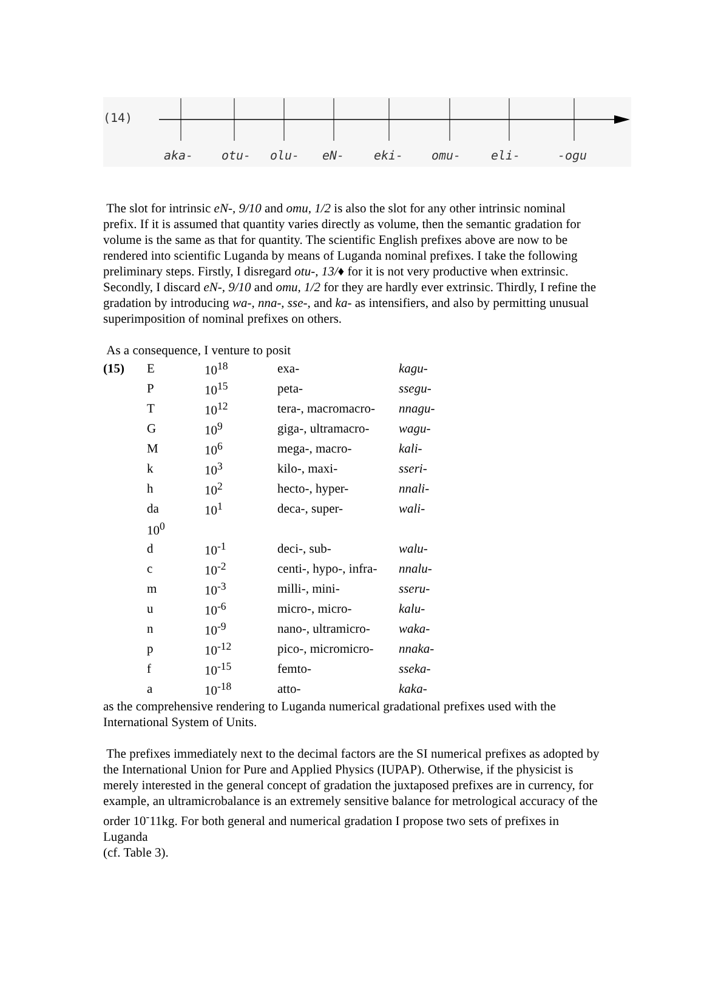(14)
aka- otu- olu- eN- eki- omu- eli- -ogu
The slot for intrinsic eN-, 9/10 and omu, 1/2 is also the slot for any other intrinsic nominal prefix. If it is assumed that quantity varies directly as volume, then the semantic gradation for volume is the same as that for quantity. The scientific English prefixes above are now to be rendered into scientific Luganda by means of Luganda nominal prefixes. I take the following preliminary steps. Firstly, I disregard otu-, 13/♦ for it is not very productive when extrinsic. Secondly, I discard eN-, 9/10 and omu, 1/2 for they are hardly ever extrinsic. Thirdly, I refine the gradation by introducing wa-, nna-, sse-, and ka- as intensifiers, and also by permitting unusual superimposition of nominal prefixes on others.
As a consequence, I venture to posit
| (15) | E | 10<sup>18</sup> | exa- | kagu- |
| | P | 10<sup>15</sup> | peta- | ssegu- |
| | T | 10<sup>12</sup> | tera-, macromacro- | nnagu- |
| | G | 10<sup>9</sup> | giga-, ultramacro- | wagu- |
| | M | 10<sup>6</sup> | mega-, macro- | kali- |
| | k | 10<sup>3</sup> | kilo-, maxi- | sseri- |
| | h | 10<sup>2</sup> | hecto-, hyper- | nnali- |
| | da | 10<sup>1</sup> | deca-, super- | wali- |
| | 10<sup>0</sup> | | | |
| | d | 10<sup>-1</sup> | deci-, sub- | walu- |
| | c | 10<sup>-2</sup> | centi-, hypo-, infra- | nnalu- |
| | m | 10<sup>-3</sup> | milli-, mini- | sseru- |
| | u | 10<sup>-6</sup> | micro-, micro- | kalu- |
| | n | 10<sup>-9</sup> | nano-, ultramicro- | waka- |
| | p | 10<sup>-12</sup> | pico-, micromicro- | nnaka- |
| | f | 10<sup>-15</sup> | femto- | sseka- |
| | a | 10<sup>-18</sup> | atto- | kaka- |
as the comprehensive rendering to Luganda numerical gradational prefixes used with the International System of Units.
The prefixes immediately next to the decimal factors are the SI numerical prefixes as adopted by the International Union for Pure and Applied Physics (IUPAP). Otherwise, if the physicist is merely interested in the general concept of gradation the juxtaposed prefixes are in currency, for example, an ultramicrobalance is an extremely sensitive balance for metrological accuracy of the order 10<sup>-</sup>11kg. For both general and numerical gradation I propose two sets of prefixes in Luganda
(cf. Table 3).